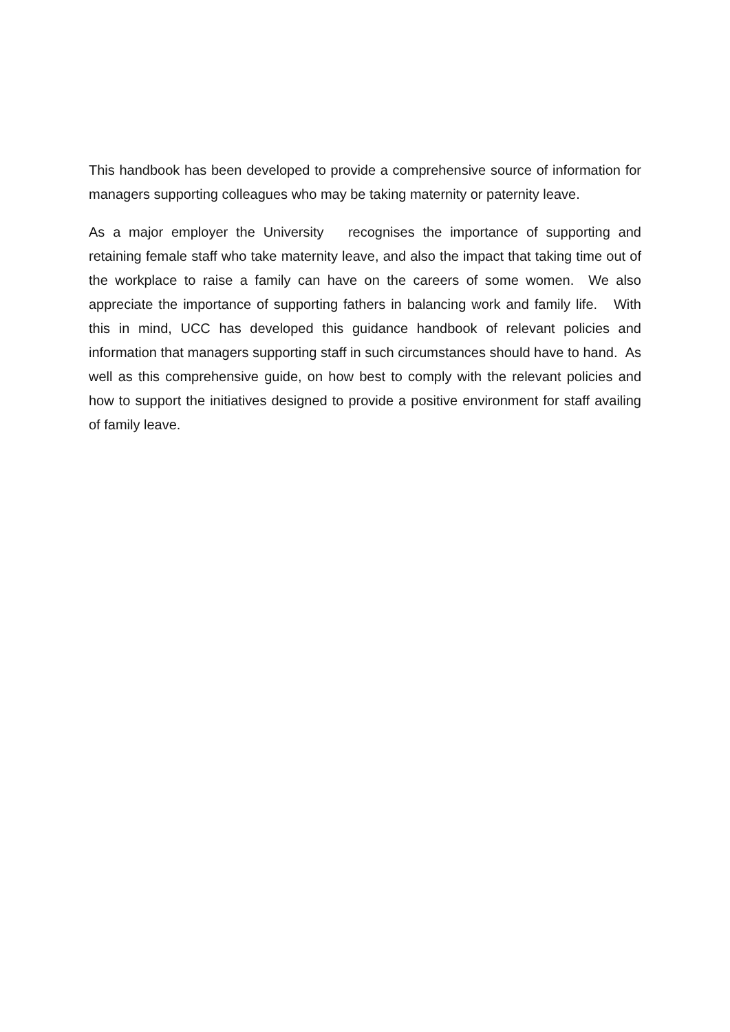This handbook has been developed to provide a comprehensive source of information for managers supporting colleagues who may be taking maternity or paternity leave.
As a major employer the University recognises the importance of supporting and retaining female staff who take maternity leave, and also the impact that taking time out of the workplace to raise a family can have on the careers of some women. We also appreciate the importance of supporting fathers in balancing work and family life. With this in mind, UCC has developed this guidance handbook of relevant policies and information that managers supporting staff in such circumstances should have to hand. As well as this comprehensive guide, on how best to comply with the relevant policies and how to support the initiatives designed to provide a positive environment for staff availing of family leave.